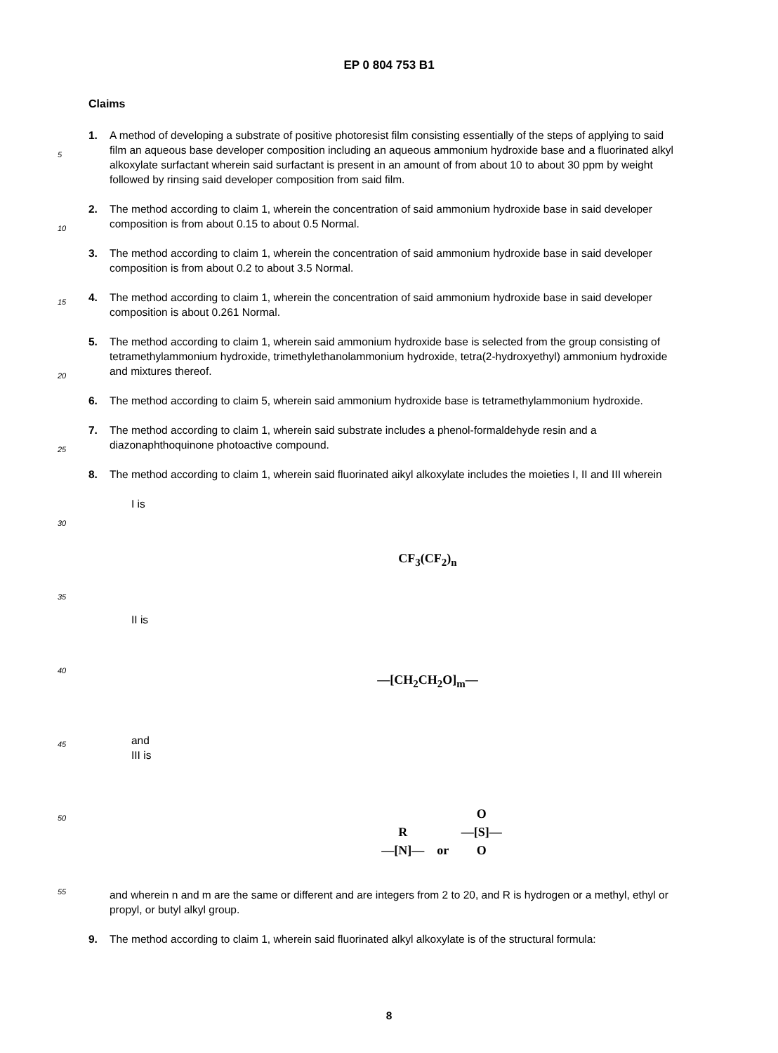EP 0 804 753 B1
Claims
1. A method of developing a substrate of positive photoresist film consisting essentially of the steps of applying to said film an aqueous base developer composition including an aqueous ammonium hydroxide base and a fluorinated alkyl alkoxylate surfactant wherein said surfactant is present in an amount of from about 10 to about 30 ppm by weight followed by rinsing said developer composition from said film.
2. The method according to claim 1, wherein the concentration of said ammonium hydroxide base in said developer composition is from about 0.15 to about 0.5 Normal.
3. The method according to claim 1, wherein the concentration of said ammonium hydroxide base in said developer composition is from about 0.2 to about 3.5 Normal.
4. The method according to claim 1, wherein the concentration of said ammonium hydroxide base in said developer composition is about 0.261 Normal.
5. The method according to claim 1, wherein said ammonium hydroxide base is selected from the group consisting of tetramethylammonium hydroxide, trimethylethanolammonium hydroxide, tetra(2-hydroxyethyl) ammonium hydroxide and mixtures thereof.
6. The method according to claim 5, wherein said ammonium hydroxide base is tetramethylammonium hydroxide.
7. The method according to claim 1, wherein said substrate includes a phenol-formaldehyde resin and a diazonaphthoquinone photoactive compound.
8. The method according to claim 1, wherein said fluorinated aikyl alkoxylate includes the moieties I, II and III wherein
I is
CF<sub>3</sub>(CF<sub>2</sub>)<sub>n</sub>
II is
—[CH<sub>2</sub>CH<sub>2</sub>O]<sub>m</sub>—
and
III is
R
—[N]— or O
—[S]—
O
and wherein n and m are the same or different and are integers from 2 to 20, and R is hydrogen or a methyl, ethyl or propyl, or butyl alkyl group.
9. The method according to claim 1, wherein said fluorinated alkyl alkoxylate is of the structural formula:
5
10
15
20
25
30
35
40
45
50
55
8